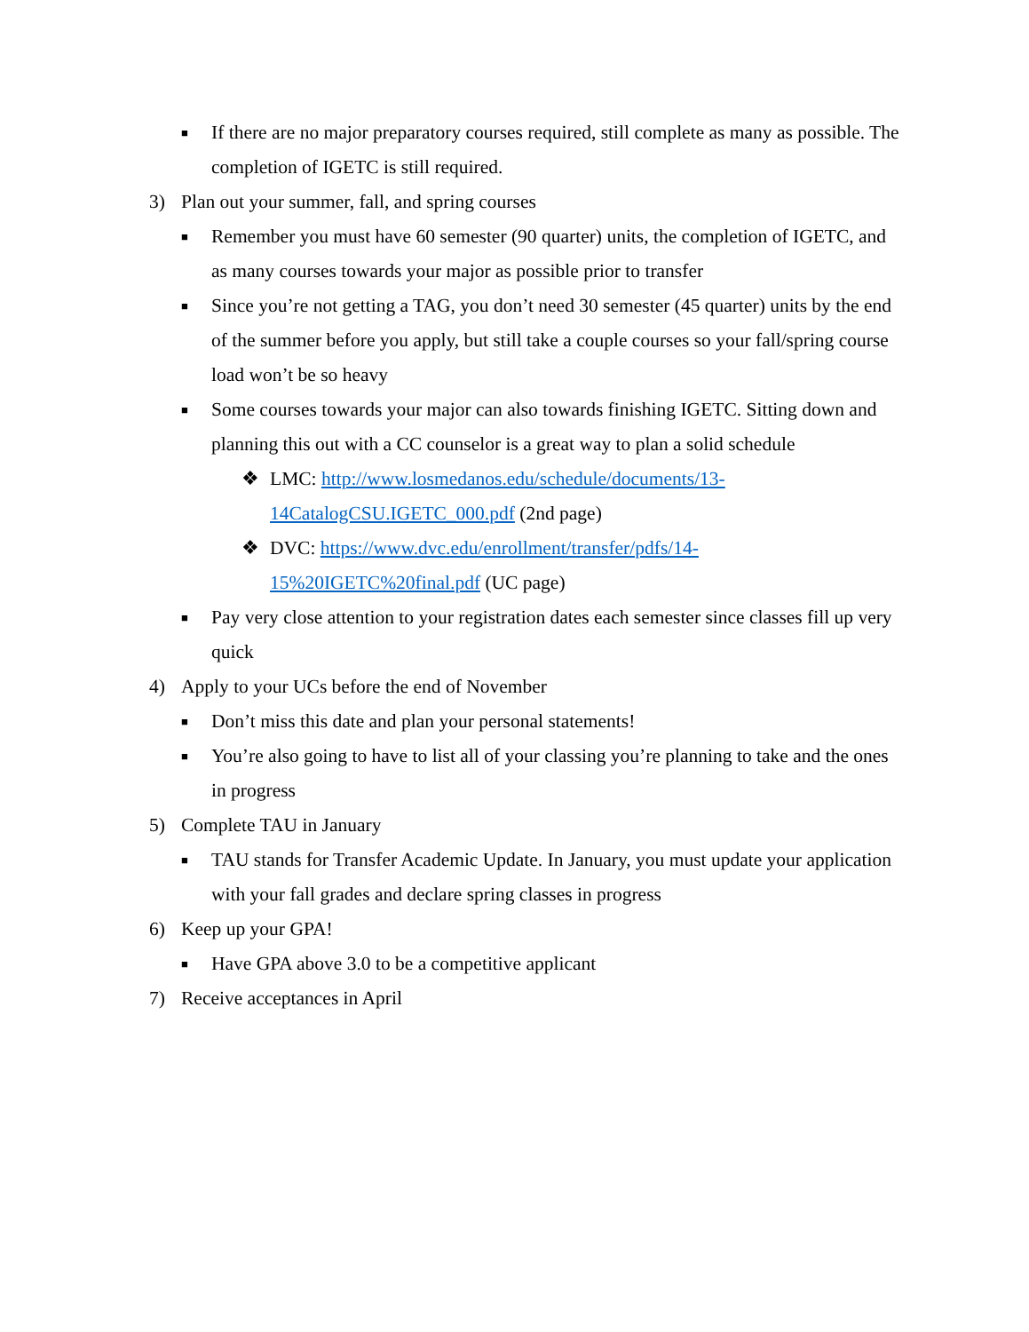■ If there are no major preparatory courses required, still complete as many as possible. The completion of IGETC is still required.
3) Plan out your summer, fall, and spring courses
■ Remember you must have 60 semester (90 quarter) units, the completion of IGETC, and as many courses towards your major as possible prior to transfer
■ Since you’re not getting a TAG, you don’t need 30 semester (45 quarter) units by the end of the summer before you apply, but still take a couple courses so your fall/spring course load won’t be so heavy
■ Some courses towards your major can also towards finishing IGETC. Sitting down and planning this out with a CC counselor is a great way to plan a solid schedule
❖ LMC: http://www.losmedanos.edu/schedule/documents/13-14CatalogCSU.IGETC_000.pdf (2nd page)
❖ DVC: https://www.dvc.edu/enrollment/transfer/pdfs/14-15%20IGETC%20final.pdf (UC page)
■ Pay very close attention to your registration dates each semester since classes fill up very quick
4) Apply to your UCs before the end of November
■ Don’t miss this date and plan your personal statements!
■ You’re also going to have to list all of your classing you’re planning to take and the ones in progress
5) Complete TAU in January
■ TAU stands for Transfer Academic Update. In January, you must update your application with your fall grades and declare spring classes in progress
6) Keep up your GPA!
■ Have GPA above 3.0 to be a competitive applicant
7) Receive acceptances in April